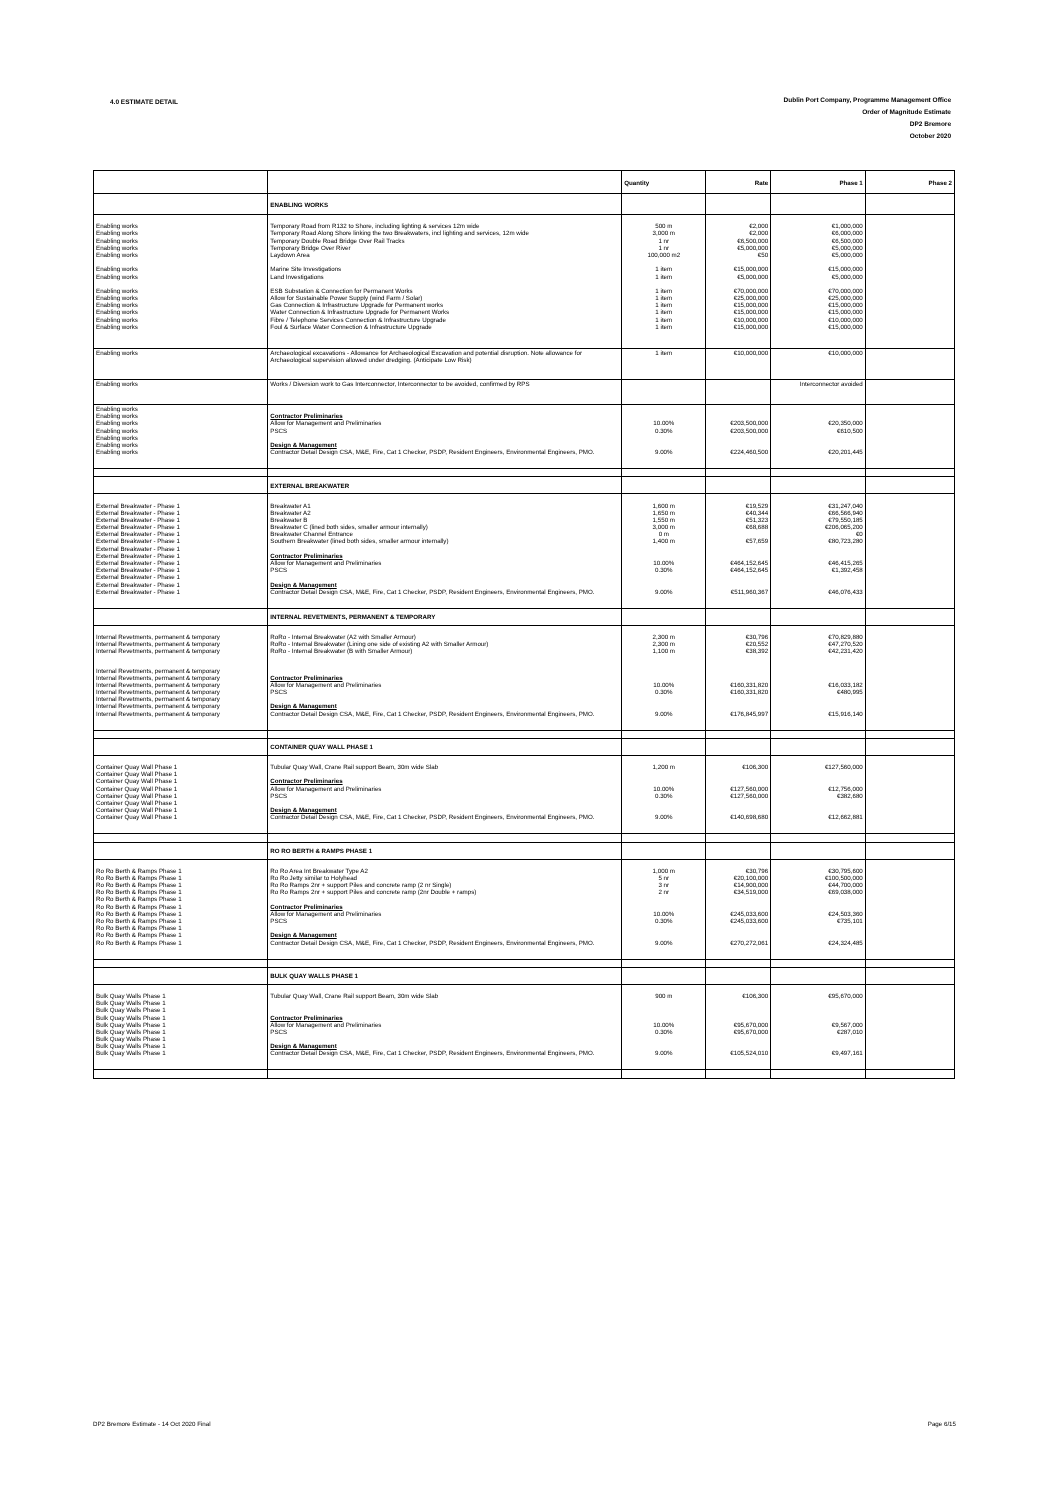4.0 ESTIMATE DETAIL
Dublin Port Company, Programme Management Office
Order of Magnitude Estimate
DP2 Bremore
October 2020
| | | Quantity | Rate | Phase 1 | Phase 2 |
| --- | --- | --- | --- | --- | --- |
| | ENABLING WORKS | | | | |
| Enabling works | Temporary Road from R132 to Shore, including lighting & services 12m wide | 500 m | €2,000 | €1,000,000 | |
| Enabling works | Temporary Road Along Shore linking the two Breakwaters, incl lighting and services, 12m wide | 3,000 m | €2,000 | €6,000,000 | |
| Enabling works | Temporary Double Road Bridge Over Rail Tracks | 1 nr | €6,500,000 | €6,500,000 | |
| Enabling works | Temporary Bridge Over River | 1 nr | €5,000,000 | €5,000,000 | |
| Enabling works | Laydown Area | 100,000 m2 | €50 | €5,000,000 | |
| Enabling works | Marine Site Investigations | 1 item | €15,000,000 | €15,000,000 | |
| Enabling works | Land Investigations | 1 item | €5,000,000 | €5,000,000 | |
| Enabling works | ESB Substation & Connection for Permanent Works | 1 item | €70,000,000 | €70,000,000 | |
| Enabling works | Allow for Sustainable Power Supply (wind Farm / Solar) | 1 item | €25,000,000 | €25,000,000 | |
| Enabling works | Gas Connection & Infrastructure Upgrade for Permanent works | 1 item | €15,000,000 | €15,000,000 | |
| Enabling works | Water Connection & Infrastructure Upgrade for Permanent Works | 1 item | €15,000,000 | €15,000,000 | |
| Enabling works | Fibre / Telephone Services Connection & Infrastructure Upgrade | 1 item | €10,000,000 | €10,000,000 | |
| Enabling works | Foul & Surface Water Connection & Infrastructure Upgrade | 1 item | €15,000,000 | €15,000,000 | |
| Enabling works | Archaeological excavations - Allowance for Archaeological Excavation and potential disruption. Note allowance for Archaeological supervision allowed under dredging. (Anticipate Low Risk) | 1 item | €10,000,000 | €10,000,000 | |
| Enabling works | Works / Diversion work to Gas Interconnector, Interconnector to be avoided, confirmed by RPS | | | Interconnector avoided | |
| Enabling works | | | | | |
| Enabling works | Contractor Preliminaries | | | | |
| Enabling works | Allow for Management and Preliminaries | 10.00% | €203,500,000 | €20,350,000 | |
| Enabling works | PSCS | 0.30% | €203,500,000 | €610,500 | |
| Enabling works | | | | | |
| Enabling works | Design & Management | | | | |
| Enabling works | Contractor Detail Design CSA, M&E, Fire, Cat 1 Checker, PSDP, Resident Engineers, Environmental Engineers, PMO. | 9.00% | €224,460,500 | €20,201,445 | |
| | EXTERNAL BREAKWATER | | | | |
| External Breakwater - Phase 1 | Breakwater A1 | 1,600 m | €19,529 | €31,247,040 | |
| External Breakwater - Phase 1 | Breakwater A2 | 1,650 m | €40,344 | €66,566,940 | |
| External Breakwater - Phase 1 | Breakwater B | 1,550 m | €51,323 | €79,550,185 | |
| External Breakwater - Phase 1 | Breakwater C (lined both sides, smaller armour internally) | 3,000 m | €68,688 | €206,065,200 | |
| External Breakwater - Phase 1 | Breakwater Channel Entrance | 0 m | | €0 | |
| External Breakwater - Phase 1 | Southern Breakwater (lined both sides, smaller armour internally) | 1,400 m | €57,659 | €80,723,280 | |
| External Breakwater - Phase 1 | | | | | |
| External Breakwater - Phase 1 | Contractor Preliminaries | | | | |
| External Breakwater - Phase 1 | Allow for Management and Preliminaries | 10.00% | €464,152,645 | €46,415,265 | |
| External Breakwater - Phase 1 | PSCS | 0.30% | €464,152,645 | €1,392,458 | |
| External Breakwater - Phase 1 | | | | | |
| External Breakwater - Phase 1 | Design & Management | | | | |
| External Breakwater - Phase 1 | Contractor Detail Design CSA, M&E, Fire, Cat 1 Checker, PSDP, Resident Engineers, Environmental Engineers, PMO. | 9.00% | €511,960,367 | €46,076,433 | |
| | INTERNAL REVETMENTS, PERMANENT & TEMPORARY | | | | |
| Internal Revetments, permanent & temporary | RoRo - Internal Breakwater (A2 with Smaller Armour) | 2,300 m | €30,796 | €70,829,880 | |
| Internal Revetments, permanent & temporary | RoRo - Internal Breakwater (Lining one side of existing A2 with Smaller Armour) | 2,300 m | €20,552 | €47,270,520 | |
| Internal Revetments, permanent & temporary | RoRo - Internal Breakwater (B with Smaller Armour) | 1,100 m | €38,392 | €42,231,420 | |
| Internal Revetments, permanent & temporary | | | | | |
| Internal Revetments, permanent & temporary | Contractor Preliminaries | | | | |
| Internal Revetments, permanent & temporary | Allow for Management and Preliminaries | 10.00% | €160,331,820 | €16,033,182 | |
| Internal Revetments, permanent & temporary | PSCS | 0.30% | €160,331,820 | €480,995 | |
| Internal Revetments, permanent & temporary | | | | | |
| Internal Revetments, permanent & temporary | Design & Management | | | | |
| Internal Revetments, permanent & temporary | Contractor Detail Design CSA, M&E, Fire, Cat 1 Checker, PSDP, Resident Engineers, Environmental Engineers, PMO. | 9.00% | €176,845,997 | €15,916,140 | |
| | CONTAINER QUAY WALL PHASE 1 | | | | |
| Container Quay Wall Phase 1 | Tubular Quay Wall, Crane Rail support Beam, 30m wide Slab | 1,200 m | €106,300 | €127,560,000 | |
| Container Quay Wall Phase 1 | | | | | |
| Container Quay Wall Phase 1 | Contractor Preliminaries | | | | |
| Container Quay Wall Phase 1 | Allow for Management and Preliminaries | 10.00% | €127,560,000 | €12,756,000 | |
| Container Quay Wall Phase 1 | PSCS | 0.30% | €127,560,000 | €382,680 | |
| Container Quay Wall Phase 1 | | | | | |
| Container Quay Wall Phase 1 | Design & Management | | | | |
| Container Quay Wall Phase 1 | Contractor Detail Design CSA, M&E, Fire, Cat 1 Checker, PSDP, Resident Engineers, Environmental Engineers, PMO. | 9.00% | €140,698,680 | €12,662,881 | |
| | RO RO BERTH & RAMPS PHASE 1 | | | | |
| Ro Ro Berth & Ramps Phase 1 | Ro Ro Area Int Breakwater Type A2 | 1,000 m | €30,796 | €30,795,600 | |
| Ro Ro Berth & Ramps Phase 1 | Ro Ro Jetty similar to Holyhead | 5 nr | €20,100,000 | €100,500,000 | |
| Ro Ro Berth & Ramps Phase 1 | Ro Ro Ramps 2nr + support Piles and concrete ramp (2 nr Single) | 3 nr | €14,900,000 | €44,700,000 | |
| Ro Ro Berth & Ramps Phase 1 | Ro Ro Ramps 2nr + support Piles and concrete ramp (2nr Double + ramps) | 2 nr | €34,519,000 | €69,038,000 | |
| Ro Ro Berth & Ramps Phase 1 | | | | | |
| Ro Ro Berth & Ramps Phase 1 | Contractor Preliminaries | | | | |
| Ro Ro Berth & Ramps Phase 1 | Allow for Management and Preliminaries | 10.00% | €245,033,600 | €24,503,360 | |
| Ro Ro Berth & Ramps Phase 1 | PSCS | 0.30% | €245,033,600 | €735,101 | |
| Ro Ro Berth & Ramps Phase 1 | | | | | |
| Ro Ro Berth & Ramps Phase 1 | Design & Management | | | | |
| Ro Ro Berth & Ramps Phase 1 | Contractor Detail Design CSA, M&E, Fire, Cat 1 Checker, PSDP, Resident Engineers, Environmental Engineers, PMO. | 9.00% | €270,272,061 | €24,324,485 | |
| | BULK QUAY WALLS PHASE 1 | | | | |
| Bulk Quay Walls Phase 1 | Tubular Quay Wall, Crane Rail support Beam, 30m wide Slab | 900 m | €106,300 | €95,670,000 | |
| Bulk Quay Walls Phase 1 | | | | | |
| Bulk Quay Walls Phase 1 | | | | | |
| Bulk Quay Walls Phase 1 | Contractor Preliminaries | | | | |
| Bulk Quay Walls Phase 1 | Allow for Management and Preliminaries | 10.00% | €95,670,000 | €9,567,000 | |
| Bulk Quay Walls Phase 1 | PSCS | 0.30% | €95,670,000 | €287,010 | |
| Bulk Quay Walls Phase 1 | | | | | |
| Bulk Quay Walls Phase 1 | Design & Management | | | | |
| Bulk Quay Walls Phase 1 | Contractor Detail Design CSA, M&E, Fire, Cat 1 Checker, PSDP, Resident Engineers, Environmental Engineers, PMO. | 9.00% | €105,524,010 | €9,497,161 | |
DP2 Bremore Estimate - 14 Oct 2020 Final Page 6/15